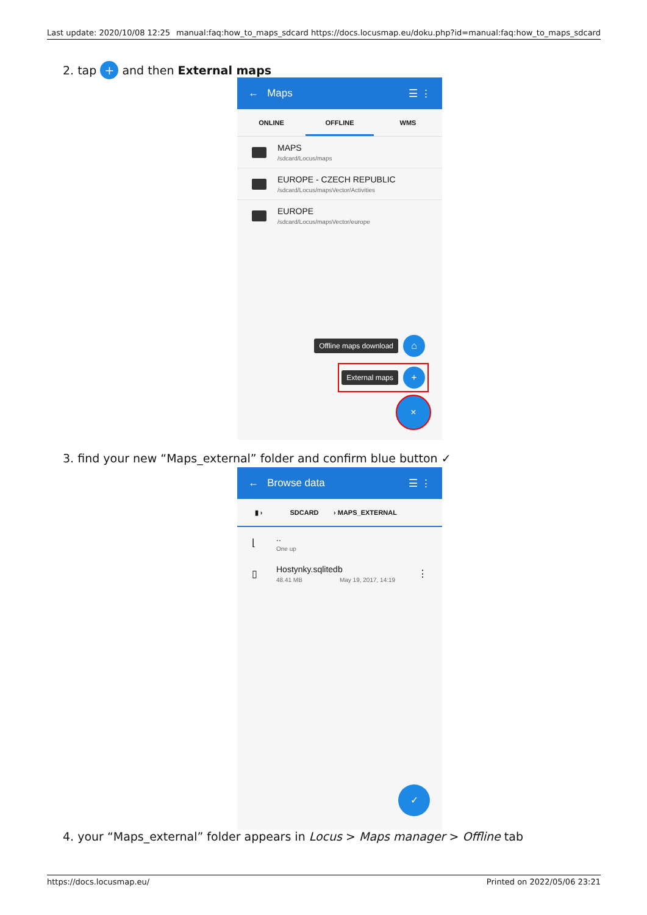Last update: 2020/10/08 12:25 manual:faq:how_to_maps_sdcard https://docs.locusmap.eu/doku.php?id=manual:faq:how_to_maps_sdcard
2. tap + and then External maps
← Maps ☰ ⋮
ONLINE OFFLINE WMS
MAPS
/sdcard/Locus/maps
EUROPE - CZECH REPUBLIC
/sdcard/Locus/mapsVector/Activities
EUROPE
/sdcard/Locus/mapsVector/europe
Offline maps download ⌂
External maps +
×
3. find your new “Maps_external” folder and confirm blue button ✓
← Browse data ☰ ⋮
▮ › SDCARD › MAPS_EXTERNAL
⌊
..
One up
▯
Hostynky.sqlitedb
48.41 MB May 19, 2017, 14:19
⋮
✓
4. your “Maps_external” folder appears in Locus > Maps manager > Offline tab
https://docs.locusmap.eu/ Printed on 2022/05/06 23:21